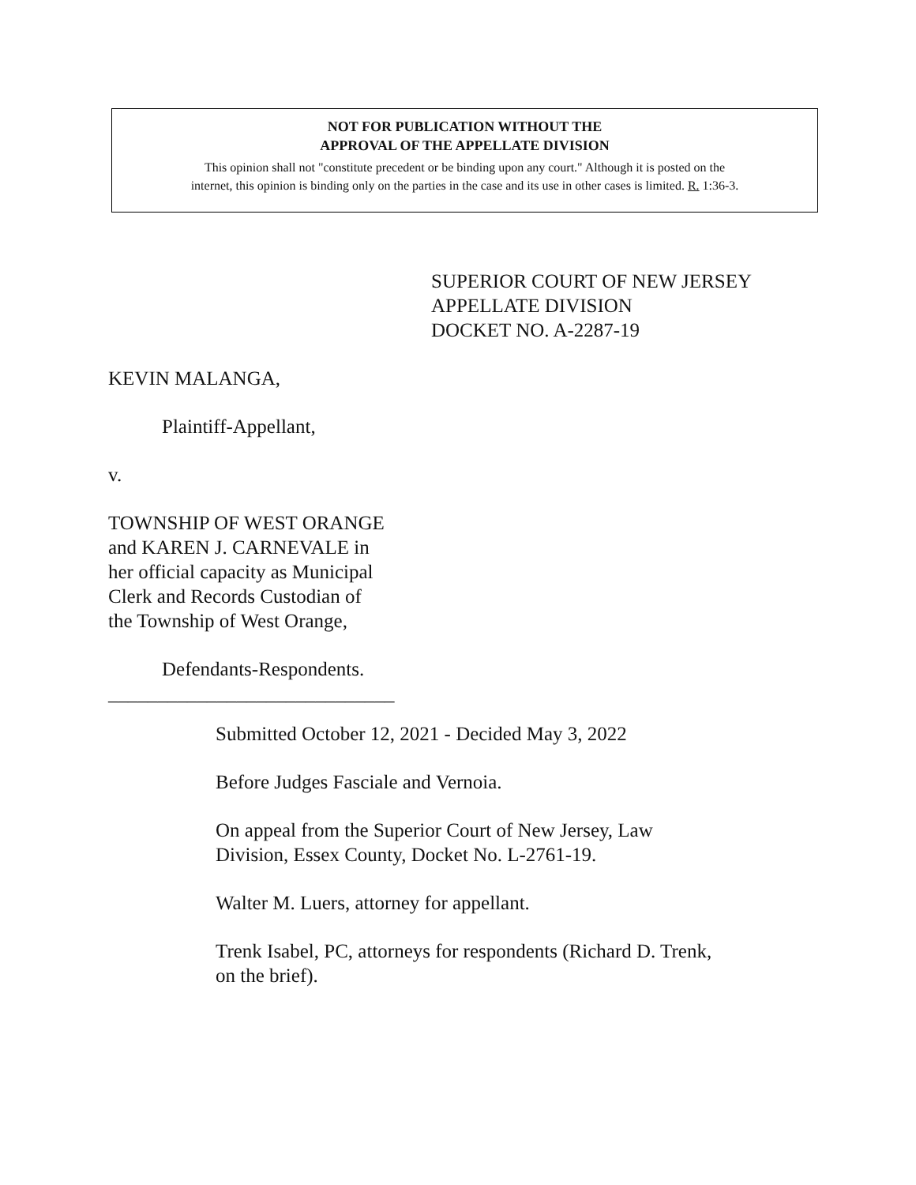NOT FOR PUBLICATION WITHOUT THE
APPROVAL OF THE APPELLATE DIVISION
This opinion shall not "constitute precedent or be binding upon any court." Although it is posted on the
internet, this opinion is binding only on the parties in the case and its use in other cases is limited. R. 1:36-3.
SUPERIOR COURT OF NEW JERSEY
APPELLATE DIVISION
DOCKET NO. A-2287-19
KEVIN MALANGA,
Plaintiff-Appellant,
v.
TOWNSHIP OF WEST ORANGE
and KAREN J. CARNEVALE in
her official capacity as Municipal
Clerk and Records Custodian of
the Township of West Orange,
Defendants-Respondents.
_____________________________
Submitted October 12, 2021 - Decided May 3, 2022
Before Judges Fasciale and Vernoia.
On appeal from the Superior Court of New Jersey, Law Division, Essex County, Docket No. L-2761-19.
Walter M. Luers, attorney for appellant.
Trenk Isabel, PC, attorneys for respondents (Richard D. Trenk, on the brief).